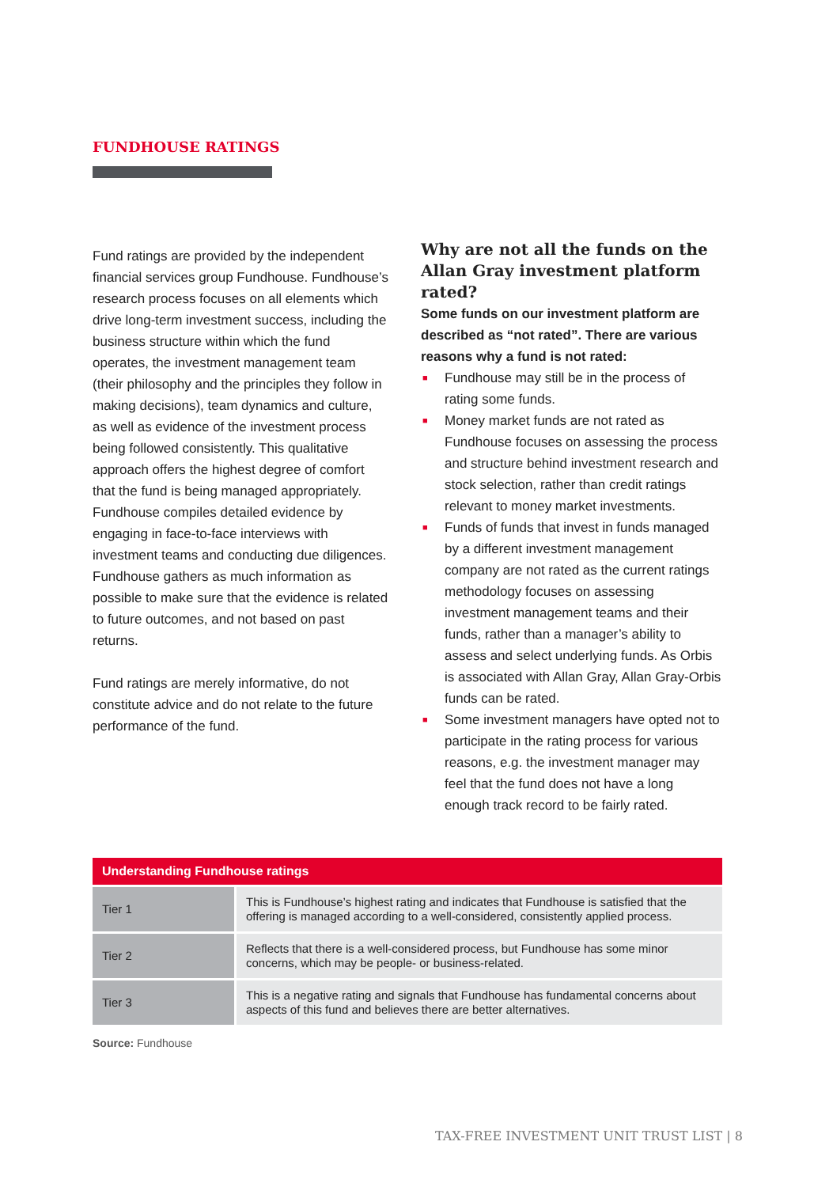FUNDHOUSE RATINGS
Fund ratings are provided by the independent financial services group Fundhouse. Fundhouse’s research process focuses on all elements which drive long-term investment success, including the business structure within which the fund operates, the investment management team (their philosophy and the principles they follow in making decisions), team dynamics and culture, as well as evidence of the investment process being followed consistently. This qualitative approach offers the highest degree of comfort that the fund is being managed appropriately. Fundhouse compiles detailed evidence by engaging in face-to-face interviews with investment teams and conducting due diligences. Fundhouse gathers as much information as possible to make sure that the evidence is related to future outcomes, and not based on past returns.
Fund ratings are merely informative, do not constitute advice and do not relate to the future performance of the fund.
Why are not all the funds on the Allan Gray investment platform rated?
Some funds on our investment platform are described as “not rated”. There are various reasons why a fund is not rated:
■ Fundhouse may still be in the process of rating some funds.
■ Money market funds are not rated as Fundhouse focuses on assessing the process and structure behind investment research and stock selection, rather than credit ratings relevant to money market investments.
■ Funds of funds that invest in funds managed by a different investment management company are not rated as the current ratings methodology focuses on assessing investment management teams and their funds, rather than a manager’s ability to assess and select underlying funds. As Orbis is associated with Allan Gray, Allan Gray-Orbis funds can be rated.
■ Some investment managers have opted not to participate in the rating process for various reasons, e.g. the investment manager may feel that the fund does not have a long enough track record to be fairly rated.
| Understanding Fundhouse ratings | |
| --- | --- |
| Tier 1 | This is Fundhouse’s highest rating and indicates that Fundhouse is satisfied that the offering is managed according to a well-considered, consistently applied process. |
| Tier 2 | Reflects that there is a well-considered process, but Fundhouse has some minor concerns, which may be people- or business-related. |
| Tier 3 | This is a negative rating and signals that Fundhouse has fundamental concerns about aspects of this fund and believes there are better alternatives. |
Source: Fundhouse
TAX-FREE INVESTMENT UNIT TRUST LIST | 8